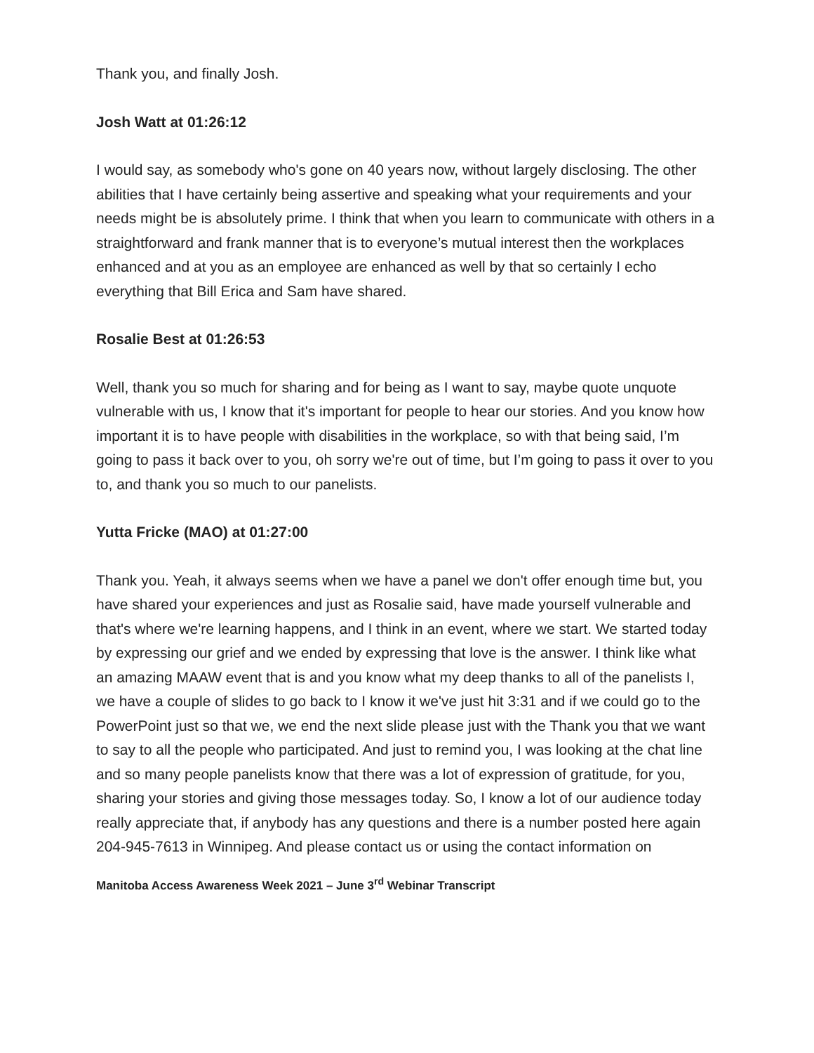Thank you, and finally Josh.
Josh Watt at 01:26:12
I would say, as somebody who's gone on 40 years now, without largely disclosing. The other abilities that I have certainly being assertive and speaking what your requirements and your needs might be is absolutely prime. I think that when you learn to communicate with others in a straightforward and frank manner that is to everyone’s mutual interest then the workplaces enhanced and at you as an employee are enhanced as well by that so certainly I echo everything that Bill Erica and Sam have shared.
Rosalie Best at 01:26:53
Well, thank you so much for sharing and for being as I want to say, maybe quote unquote vulnerable with us, I know that it's important for people to hear our stories. And you know how important it is to have people with disabilities in the workplace, so with that being said, I’m going to pass it back over to you, oh sorry we're out of time, but I’m going to pass it over to you to, and thank you so much to our panelists.
Yutta Fricke (MAO) at 01:27:00
Thank you. Yeah, it always seems when we have a panel we don't offer enough time but, you have shared your experiences and just as Rosalie said, have made yourself vulnerable and that's where we're learning happens, and I think in an event, where we start. We started today by expressing our grief and we ended by expressing that love is the answer. I think like what an amazing MAAW event that is and you know what my deep thanks to all of the panelists I, we have a couple of slides to go back to I know it we've just hit 3:31 and if we could go to the PowerPoint just so that we, we end the next slide please just with the Thank you that we want to say to all the people who participated. And just to remind you, I was looking at the chat line and so many people panelists know that there was a lot of expression of gratitude, for you, sharing your stories and giving those messages today. So, I know a lot of our audience today really appreciate that, if anybody has any questions and there is a number posted here again 204-945-7613 in Winnipeg. And please contact us or using the contact information on
Manitoba Access Awareness Week 2021 – June 3<sup>rd</sup> Webinar Transcript